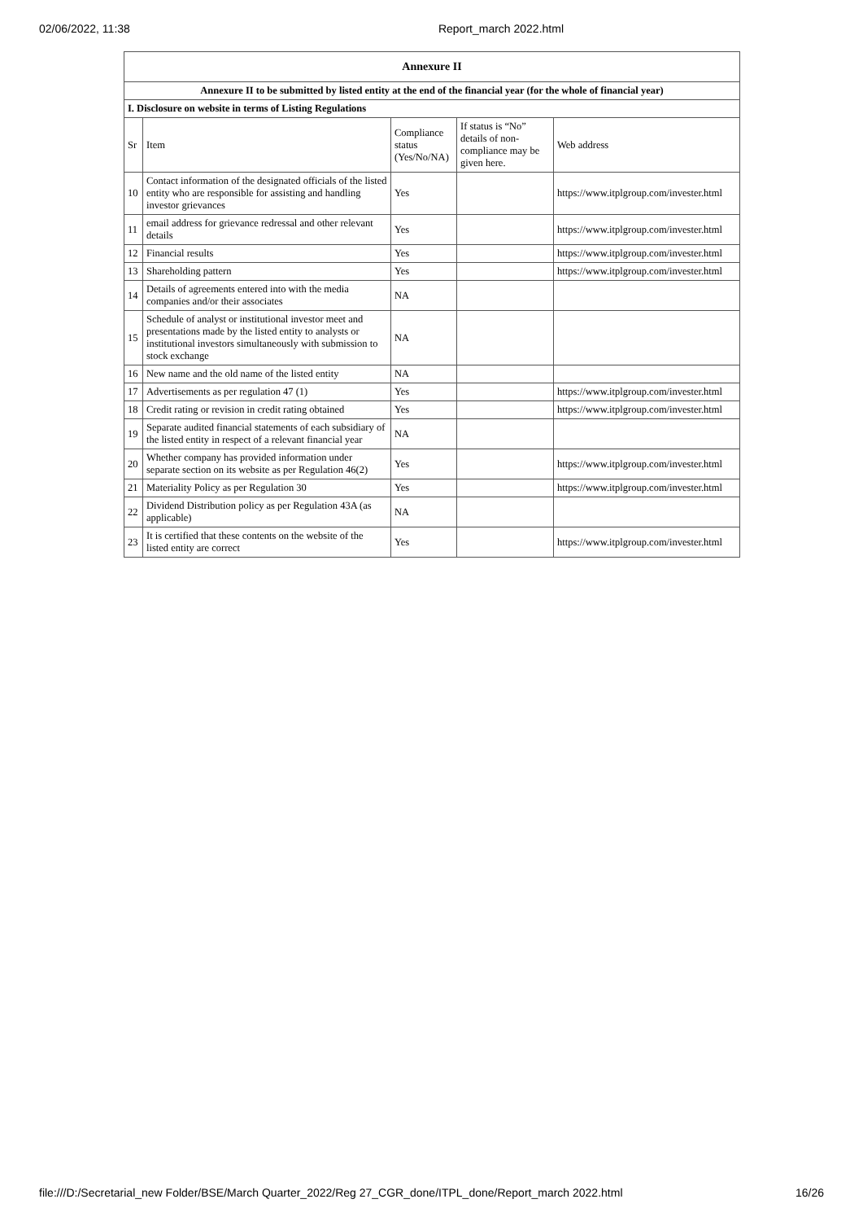02/06/2022, 11:38 Report_march 2022.html
| Annexure II | | | | |
| --- | --- | --- | --- | --- |
| Annexure II to be submitted by listed entity at the end of the financial year (for the whole of financial year) | | | | |
| I. Disclosure on website in terms of Listing Regulations | | | | |
| Sr | Item | Compliance status (Yes/No/NA) | If status is “No” details of non-compliance may be given here. | Web address |
| 10 | Contact information of the designated officials of the listed entity who are responsible for assisting and handling investor grievances | Yes | | https://www.itplgroup.com/invester.html |
| 11 | email address for grievance redressal and other relevant details | Yes | | https://www.itplgroup.com/invester.html |
| 12 | Financial results | Yes | | https://www.itplgroup.com/invester.html |
| 13 | Shareholding pattern | Yes | | https://www.itplgroup.com/invester.html |
| 14 | Details of agreements entered into with the media companies and/or their associates | NA | | |
| 15 | Schedule of analyst or institutional investor meet and presentations made by the listed entity to analysts or institutional investors simultaneously with submission to stock exchange | NA | | |
| 16 | New name and the old name of the listed entity | NA | | |
| 17 | Advertisements as per regulation 47 (1) | Yes | | https://www.itplgroup.com/invester.html |
| 18 | Credit rating or revision in credit rating obtained | Yes | | https://www.itplgroup.com/invester.html |
| 19 | Separate audited financial statements of each subsidiary of the listed entity in respect of a relevant financial year | NA | | |
| 20 | Whether company has provided information under separate section on its website as per Regulation 46(2) | Yes | | https://www.itplgroup.com/invester.html |
| 21 | Materiality Policy as per Regulation 30 | Yes | | https://www.itplgroup.com/invester.html |
| 22 | Dividend Distribution policy as per Regulation 43A (as applicable) | NA | | |
| 23 | It is certified that these contents on the website of the listed entity are correct | Yes | | https://www.itplgroup.com/invester.html |
file:///D:/Secretarial_new Folder/BSE/March Quarter_2022/Reg 27_CGR_done/ITPL_done/Report_march 2022.html 16/26